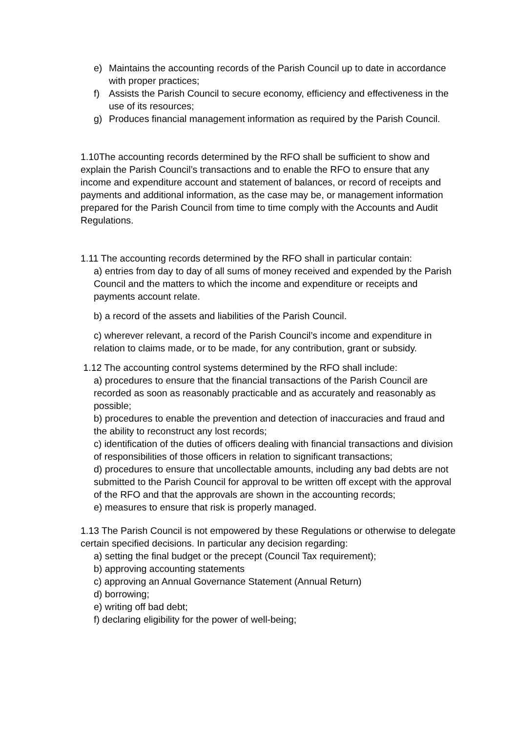e) Maintains the accounting records of the Parish Council up to date in accordance with proper practices;
f) Assists the Parish Council to secure economy, efficiency and effectiveness in the use of its resources;
g) Produces financial management information as required by the Parish Council.
1.10The accounting records determined by the RFO shall be sufficient to show and explain the Parish Council’s transactions and to enable the RFO to ensure that any income and expenditure account and statement of balances, or record of receipts and payments and additional information, as the case may be, or management information prepared for the Parish Council from time to time comply with the Accounts and Audit Regulations.
1.11 The accounting records determined by the RFO shall in particular contain:
a) entries from day to day of all sums of money received and expended by the Parish Council and the matters to which the income and expenditure or receipts and payments account relate.
b) a record of the assets and liabilities of the Parish Council.
c) wherever relevant, a record of the Parish Council’s income and expenditure in relation to claims made, or to be made, for any contribution, grant or subsidy.
1.12 The accounting control systems determined by the RFO shall include:
a) procedures to ensure that the financial transactions of the Parish Council are recorded as soon as reasonably practicable and as accurately and reasonably as possible;
b) procedures to enable the prevention and detection of inaccuracies and fraud and the ability to reconstruct any lost records;
c) identification of the duties of officers dealing with financial transactions and division of responsibilities of those officers in relation to significant transactions;
d) procedures to ensure that uncollectable amounts, including any bad debts are not submitted to the Parish Council for approval to be written off except with the approval of the RFO and that the approvals are shown in the accounting records;
e) measures to ensure that risk is properly managed.
1.13 The Parish Council is not empowered by these Regulations or otherwise to delegate certain specified decisions. In particular any decision regarding:
a) setting the final budget or the precept (Council Tax requirement);
b) approving accounting statements
c) approving an Annual Governance Statement (Annual Return)
d) borrowing;
e) writing off bad debt;
f) declaring eligibility for the power of well-being;